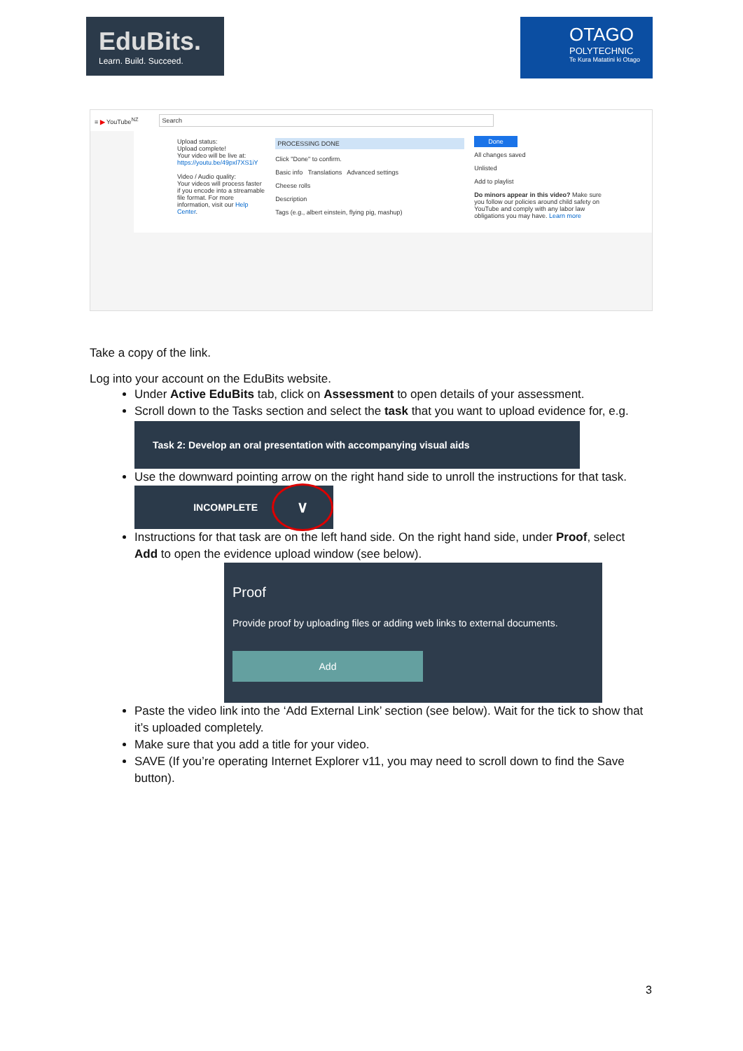EduBits.
Learn. Build. Succeed.
OTAGO
POLYTECHNIC
Te Kura Matatini ki Otago
≡ ▶ YouTube<sup>NZ</sup> Search
Upload status:
Upload complete!
Your video will be live at: https://youtu.be/49pxl7XS1iY
Video / Audio quality:
Your videos will process faster if you encode into a streamable file format. For more information, visit our Help Center.
PROCESSING DONE
Click "Done" to confirm.
Basic info Translations Advanced settings
Cheese rolls
Description
Tags (e.g., albert einstein, flying pig, mashup)
Done
All changes saved
Unlisted
Add to playlist
Do minors appear in this video? Make sure you follow our policies around child safety on YouTube and comply with any labor law obligations you may have. Learn more
Take a copy of the link.
Log into your account on the EduBits website.
Under Active EduBits tab, click on Assessment to open details of your assessment.
Scroll down to the Tasks section and select the task that you want to upload evidence for, e.g.
Task 2: Develop an oral presentation with accompanying visual aids
Use the downward pointing arrow on the right hand side to unroll the instructions for that task.
INCOMPLETE ∨
Instructions for that task are on the left hand side. On the right hand side, under Proof, select Add to open the evidence upload window (see below).
Proof
Provide proof by uploading files or adding web links to external documents.
Add
Paste the video link into the ‘Add External Link’ section (see below). Wait for the tick to show that it’s uploaded completely.
Make sure that you add a title for your video.
SAVE (If you’re operating Internet Explorer v11, you may need to scroll down to find the Save button).
3